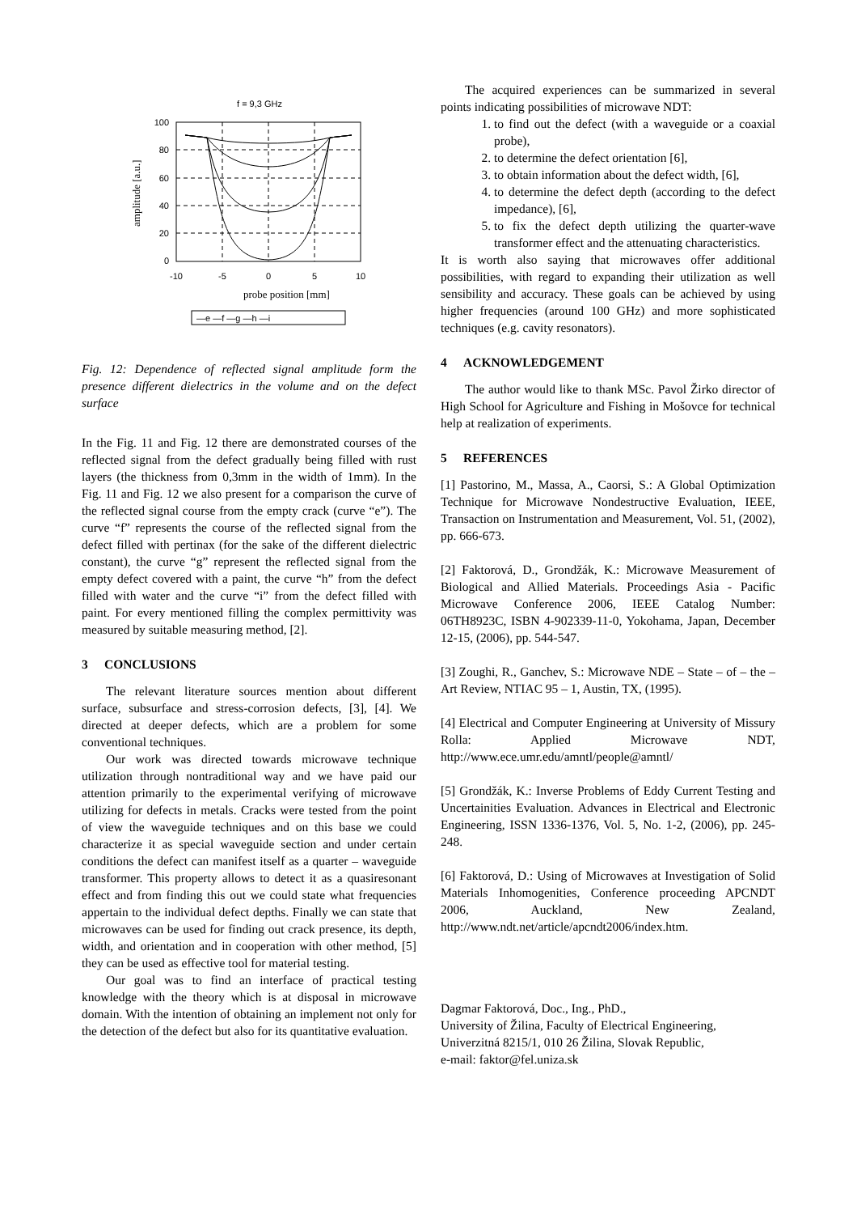f = 9,3 GHz
100
80
60
40
20
0
-10
-5
0
5
10
probe position [mm]
amplitude [a.u.]
—e —f —g —h —i
Fig. 12: Dependence of reflected signal amplitude form the presence different dielectrics in the volume and on the defect surface
In the Fig. 11 and Fig. 12 there are demonstrated courses of the reflected signal from the defect gradually being filled with rust layers (the thickness from 0,3mm in the width of 1mm). In the Fig. 11 and Fig. 12 we also present for a comparison the curve of the reflected signal course from the empty crack (curve “e”). The curve “f” represents the course of the reflected signal from the defect filled with pertinax (for the sake of the different dielectric constant), the curve “g” represent the reflected signal from the empty defect covered with a paint, the curve “h” from the defect filled with water and the curve “i” from the defect filled with paint. For every mentioned filling the complex permittivity was measured by suitable measuring method, [2].
3 CONCLUSIONS
The relevant literature sources mention about different surface, subsurface and stress-corrosion defects, [3], [4]. We directed at deeper defects, which are a problem for some conventional techniques.
Our work was directed towards microwave technique utilization through nontraditional way and we have paid our attention primarily to the experimental verifying of microwave utilizing for defects in metals. Cracks were tested from the point of view the waveguide techniques and on this base we could characterize it as special waveguide section and under certain conditions the defect can manifest itself as a quarter – waveguide transformer. This property allows to detect it as a quasiresonant effect and from finding this out we could state what frequencies appertain to the individual defect depths. Finally we can state that microwaves can be used for finding out crack presence, its depth, width, and orientation and in cooperation with other method, [5] they can be used as effective tool for material testing.
Our goal was to find an interface of practical testing knowledge with the theory which is at disposal in microwave domain. With the intention of obtaining an implement not only for the detection of the defect but also for its quantitative evaluation.
The acquired experiences can be summarized in several points indicating possibilities of microwave NDT:
1. to find out the defect (with a waveguide or a coaxial probe),
2. to determine the defect orientation [6],
3. to obtain information about the defect width, [6],
4. to determine the defect depth (according to the defect impedance), [6],
5. to fix the defect depth utilizing the quarter-wave transformer effect and the attenuating characteristics.
It is worth also saying that microwaves offer additional possibilities, with regard to expanding their utilization as well sensibility and accuracy. These goals can be achieved by using higher frequencies (around 100 GHz) and more sophisticated techniques (e.g. cavity resonators).
4 ACKNOWLEDGEMENT
The author would like to thank MSc. Pavol Žirko director of High School for Agriculture and Fishing in Mošovce for technical help at realization of experiments.
5 REFERENCES
[1] Pastorino, M., Massa, A., Caorsi, S.: A Global Optimization Technique for Microwave Nondestructive Evaluation, IEEE, Transaction on Instrumentation and Measurement, Vol. 51, (2002), pp. 666-673.
[2] Faktorová, D., Grondžák, K.: Microwave Measurement of Biological and Allied Materials. Proceedings Asia - Pacific Microwave Conference 2006, IEEE Catalog Number: 06TH8923C, ISBN 4-902339-11-0, Yokohama, Japan, December 12-15, (2006), pp. 544-547.
[3] Zoughi, R., Ganchev, S.: Microwave NDE – State – of – the –Art Review, NTIAC 95 – 1, Austin, TX, (1995).
[4] Electrical and Computer Engineering at University of Missury Rolla: Applied Microwave NDT, http://www.ece.umr.edu/amntl/people@amntl/
[5] Grondžák, K.: Inverse Problems of Eddy Current Testing and Uncertainities Evaluation. Advances in Electrical and Electronic Engineering, ISSN 1336-1376, Vol. 5, No. 1-2, (2006), pp. 245-248.
[6] Faktorová, D.: Using of Microwaves at Investigation of Solid Materials Inhomogenities, Conference proceeding APCNDT 2006, Auckland, New Zealand, http://www.ndt.net/article/apcndt2006/index.htm.
Dagmar Faktorová, Doc., Ing., PhD.,
University of Žilina, Faculty of Electrical Engineering,
Univerzitná 8215/1, 010 26 Žilina, Slovak Republic,
e-mail: faktor@fel.uniza.sk